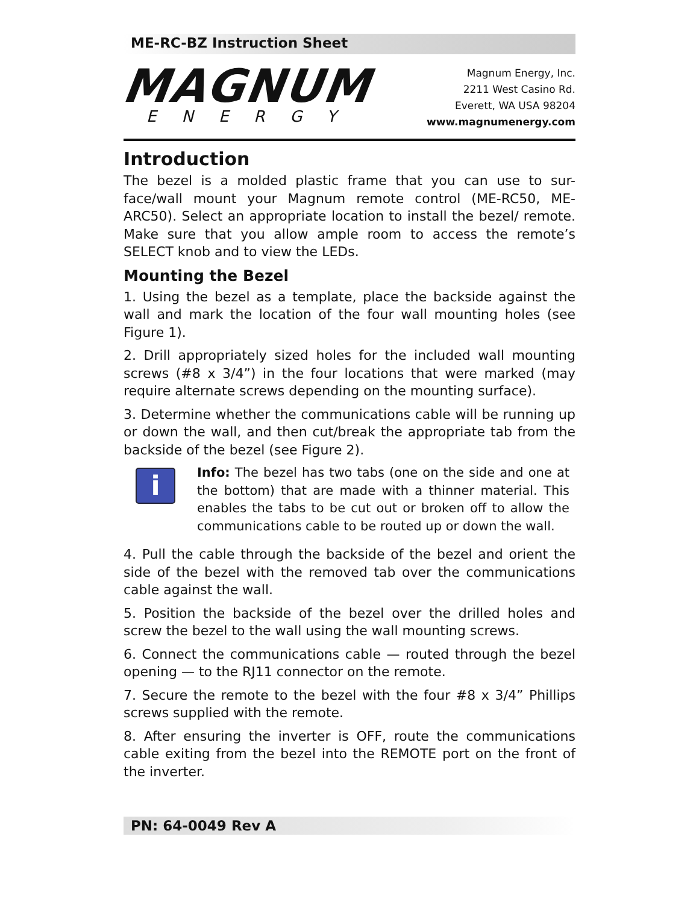ME-RC-BZ Instruction Sheet
MAGNUM
ENERGY
Magnum Energy, Inc.
2211 West Casino Rd.
Everett, WA USA 98204
www.magnumenergy.com
Introduction
The bezel is a molded plastic frame that you can use to sur-face/wall mount your Magnum remote control (ME-RC50, ME-ARC50). Select an appropriate location to install the bezel/ remote. Make sure that you allow ample room to access the remote’s SELECT knob and to view the LEDs.
Mounting the Bezel
1. Using the bezel as a template, place the backside against the wall and mark the location of the four wall mounting holes (see Figure 1).
2. Drill appropriately sized holes for the included wall mounting screws (#8 x 3/4”) in the four locations that were marked (may require alternate screws depending on the mounting surface).
3. Determine whether the communications cable will be running up or down the wall, and then cut/break the appropriate tab from the backside of the bezel (see Figure 2).
i
Info: The bezel has two tabs (one on the side and one at the bottom) that are made with a thinner material. This enables the tabs to be cut out or broken off to allow the communications cable to be routed up or down the wall.
4. Pull the cable through the backside of the bezel and orient the side of the bezel with the removed tab over the communications cable against the wall.
5. Position the backside of the bezel over the drilled holes and screw the bezel to the wall using the wall mounting screws.
6. Connect the communications cable — routed through the bezel opening — to the RJ11 connector on the remote.
7. Secure the remote to the bezel with the four #8 x 3/4” Phillips screws supplied with the remote.
8. After ensuring the inverter is OFF, route the communications cable exiting from the bezel into the REMOTE port on the front of the inverter.
PN: 64-0049 Rev A